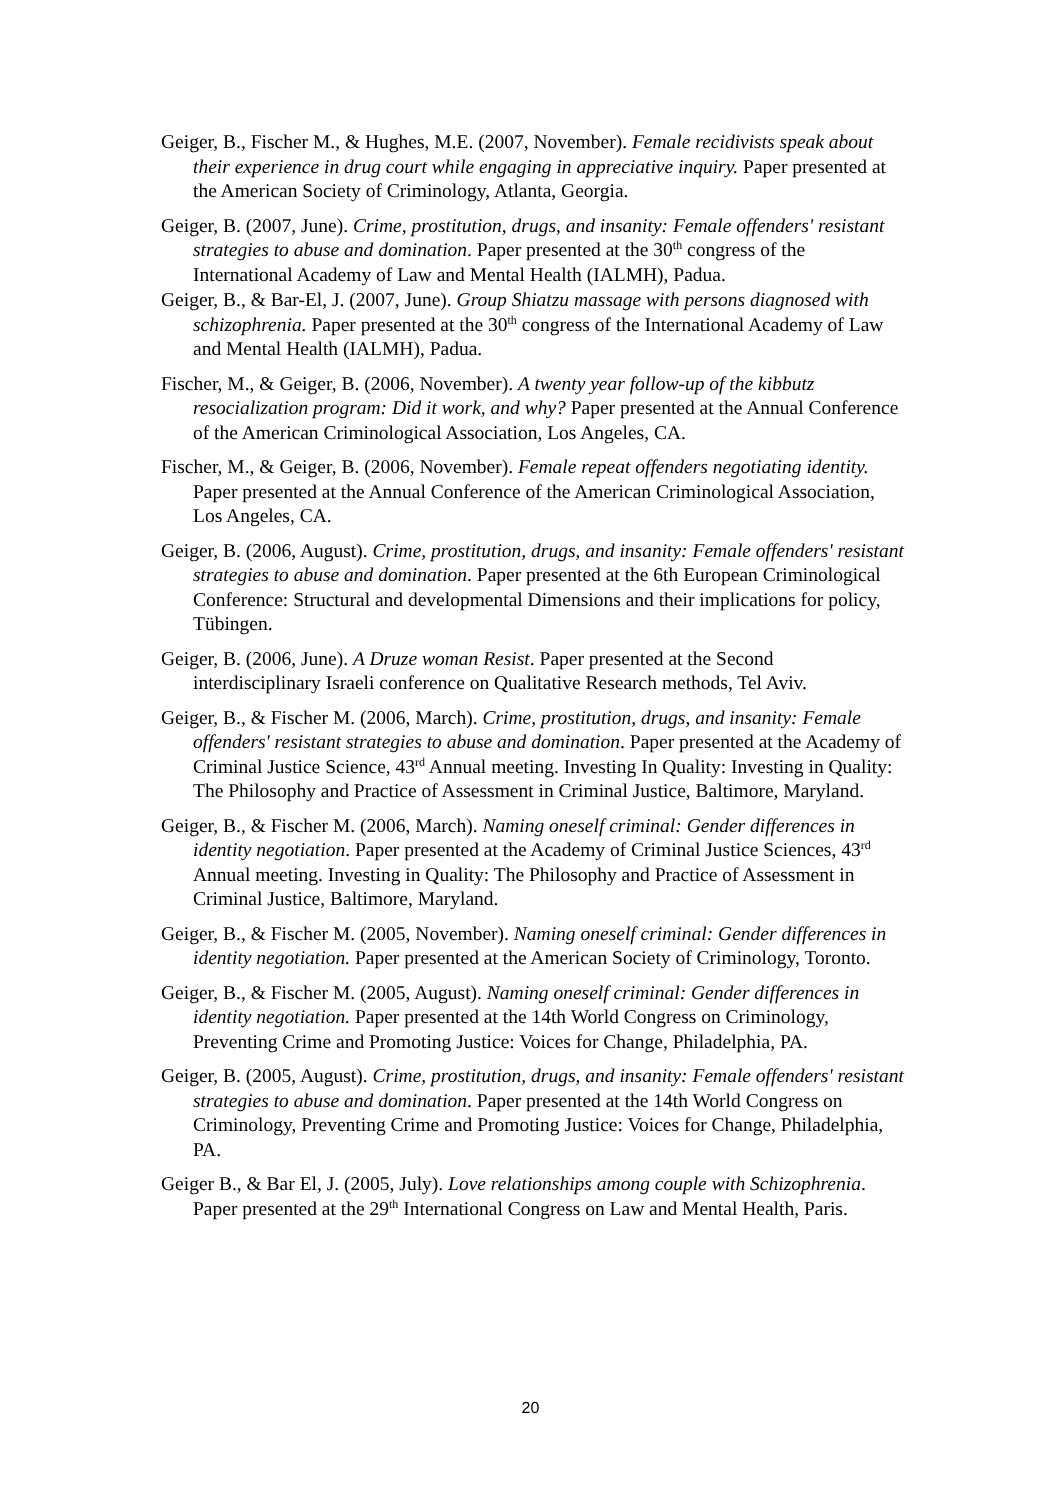Geiger, B., Fischer M., & Hughes, M.E. (2007, November). Female recidivists speak about their experience in drug court while engaging in appreciative inquiry. Paper presented at the American Society of Criminology, Atlanta, Georgia.
Geiger, B. (2007, June). Crime, prostitution, drugs, and insanity: Female offenders' resistant strategies to abuse and domination. Paper presented at the 30<sup>th</sup> congress of the International Academy of Law and Mental Health (IALMH), Padua.
Geiger, B., & Bar-El, J. (2007, June). Group Shiatzu massage with persons diagnosed with schizophrenia. Paper presented at the 30<sup>th</sup> congress of the International Academy of Law and Mental Health (IALMH), Padua.
Fischer, M., & Geiger, B. (2006, November). A twenty year follow-up of the kibbutz resocialization program: Did it work, and why? Paper presented at the Annual Conference of the American Criminological Association, Los Angeles, CA.
Fischer, M., & Geiger, B. (2006, November). Female repeat offenders negotiating identity. Paper presented at the Annual Conference of the American Criminological Association, Los Angeles, CA.
Geiger, B. (2006, August). Crime, prostitution, drugs, and insanity: Female offenders' resistant strategies to abuse and domination. Paper presented at the 6th European Criminological Conference: Structural and developmental Dimensions and their implications for policy, Tübingen.
Geiger, B. (2006, June). A Druze woman Resist. Paper presented at the Second interdisciplinary Israeli conference on Qualitative Research methods, Tel Aviv.
Geiger, B., & Fischer M. (2006, March). Crime, prostitution, drugs, and insanity: Female offenders' resistant strategies to abuse and domination. Paper presented at the Academy of Criminal Justice Science, 43<sup>rd</sup> Annual meeting. Investing In Quality: Investing in Quality: The Philosophy and Practice of Assessment in Criminal Justice, Baltimore, Maryland.
Geiger, B., & Fischer M. (2006, March). Naming oneself criminal: Gender differences in identity negotiation. Paper presented at the Academy of Criminal Justice Sciences, 43<sup>rd</sup> Annual meeting. Investing in Quality: The Philosophy and Practice of Assessment in Criminal Justice, Baltimore, Maryland.
Geiger, B., & Fischer M. (2005, November). Naming oneself criminal: Gender differences in identity negotiation. Paper presented at the American Society of Criminology, Toronto.
Geiger, B., & Fischer M. (2005, August). Naming oneself criminal: Gender differences in identity negotiation. Paper presented at the 14th World Congress on Criminology, Preventing Crime and Promoting Justice: Voices for Change, Philadelphia, PA.
Geiger, B. (2005, August). Crime, prostitution, drugs, and insanity: Female offenders' resistant strategies to abuse and domination. Paper presented at the 14th World Congress on Criminology, Preventing Crime and Promoting Justice: Voices for Change, Philadelphia, PA.
Geiger B., & Bar El, J. (2005, July). Love relationships among couple with Schizophrenia. Paper presented at the 29<sup>th</sup> International Congress on Law and Mental Health, Paris.
20